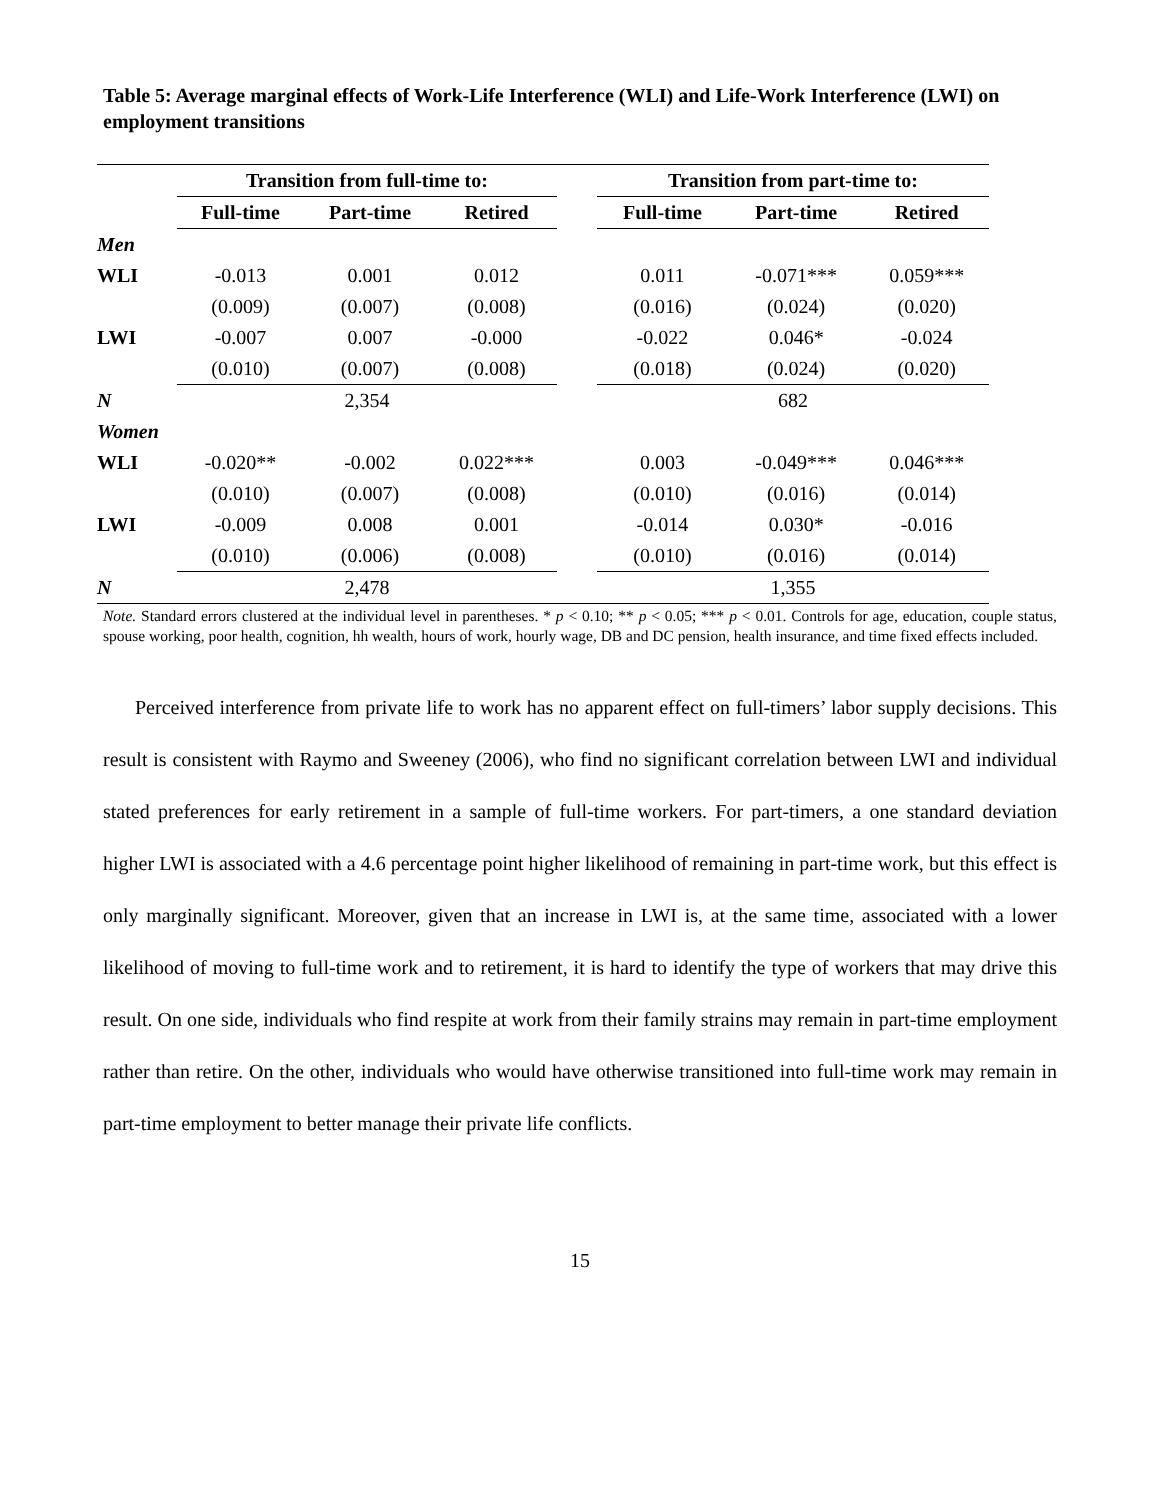Table 5: Average marginal effects of Work-Life Interference (WLI) and Life-Work Interference (LWI) on employment transitions
| | Transition from full-time to: | | | | Transition from part-time to: | | |
| | Full-time | Part-time | Retired | | Full-time | Part-time | Retired |
| Men | | | | | | | |
| WLI | -0.013 | 0.001 | 0.012 | | 0.011 | -0.071*** | 0.059*** |
| | (0.009) | (0.007) | (0.008) | | (0.016) | (0.024) | (0.020) |
| LWI | -0.007 | 0.007 | -0.000 | | -0.022 | 0.046* | -0.024 |
| | (0.010) | (0.007) | (0.008) | | (0.018) | (0.024) | (0.020) |
| N | 2,354 | | | | 682 | | |
| Women | | | | | | | |
| WLI | -0.020** | -0.002 | 0.022*** | | 0.003 | -0.049*** | 0.046*** |
| | (0.010) | (0.007) | (0.008) | | (0.010) | (0.016) | (0.014) |
| LWI | -0.009 | 0.008 | 0.001 | | -0.014 | 0.030* | -0.016 |
| | (0.010) | (0.006) | (0.008) | | (0.010) | (0.016) | (0.014) |
| N | 2,478 | | | | 1,355 | | |
Note. Standard errors clustered at the individual level in parentheses. * p < 0.10; ** p < 0.05; *** p < 0.01. Controls for age, education, couple status, spouse working, poor health, cognition, hh wealth, hours of work, hourly wage, DB and DC pension, health insurance, and time fixed effects included.
Perceived interference from private life to work has no apparent effect on full-timers’ labor supply decisions. This result is consistent with Raymo and Sweeney (2006), who find no significant correlation between LWI and individual stated preferences for early retirement in a sample of full-time workers. For part-timers, a one standard deviation higher LWI is associated with a 4.6 percentage point higher likelihood of remaining in part-time work, but this effect is only marginally significant. Moreover, given that an increase in LWI is, at the same time, associated with a lower likelihood of moving to full-time work and to retirement, it is hard to identify the type of workers that may drive this result. On one side, individuals who find respite at work from their family strains may remain in part-time employment rather than retire. On the other, individuals who would have otherwise transitioned into full-time work may remain in part-time employment to better manage their private life conflicts.
15